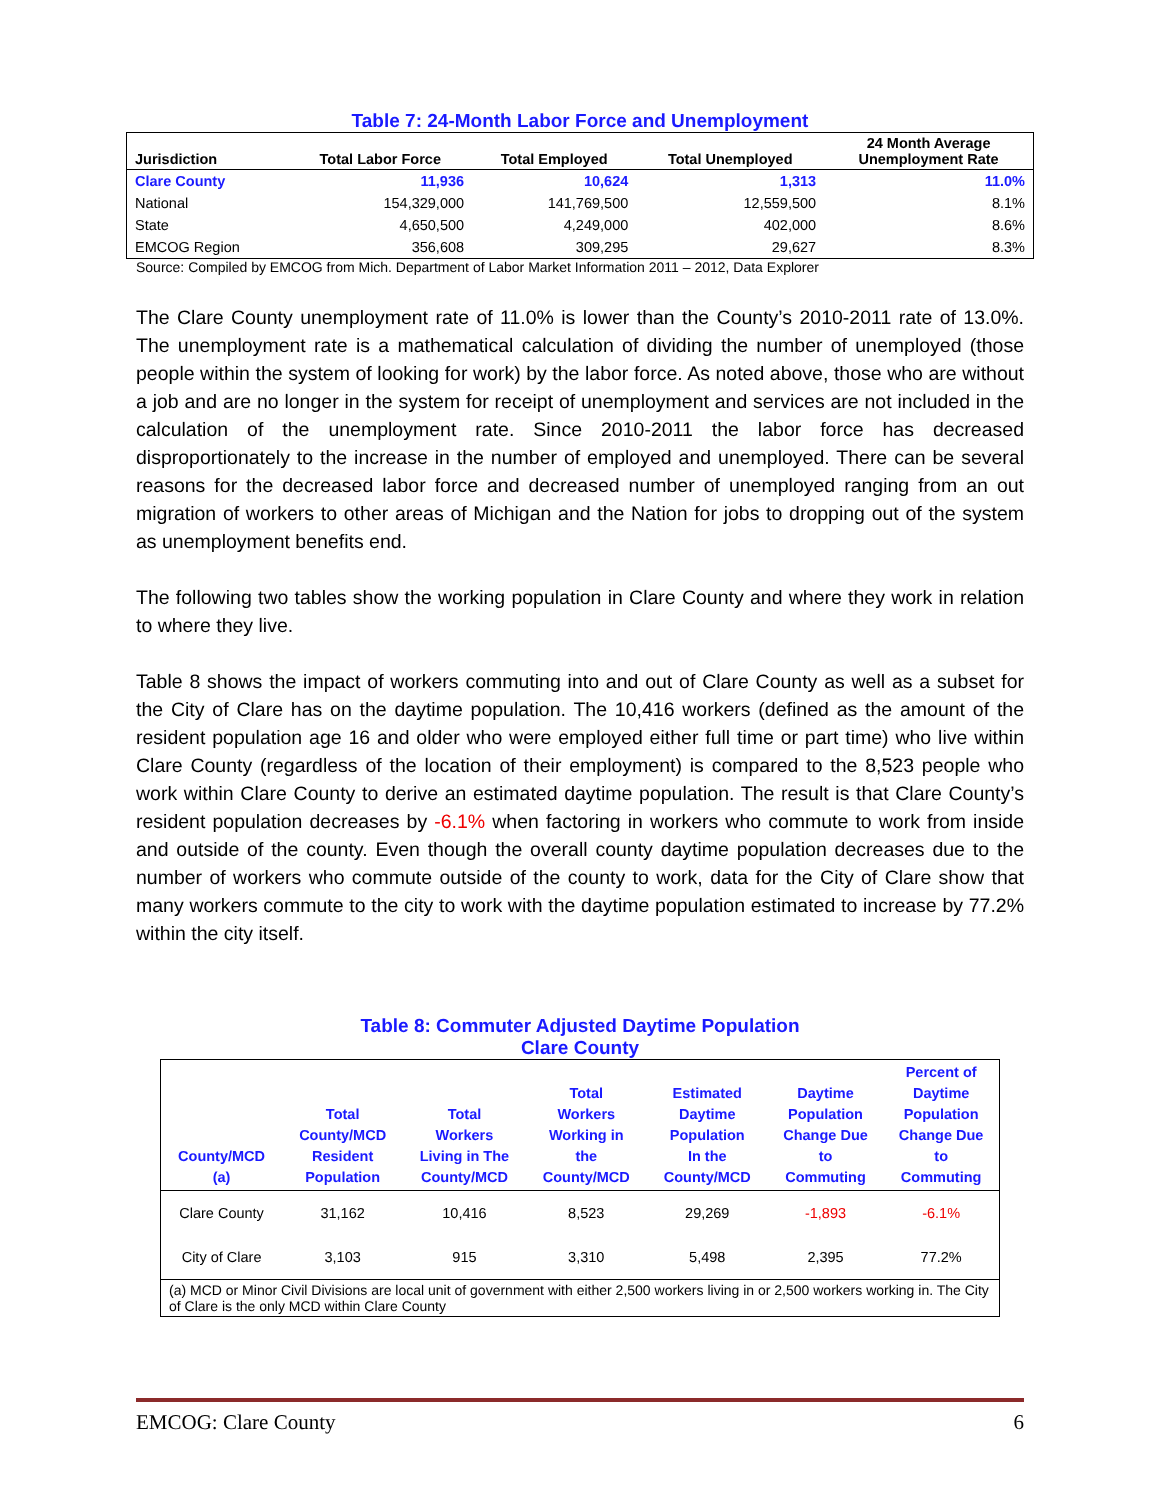Table 7: 24-Month Labor Force and Unemployment
| Jurisdiction | Total Labor Force | Total Employed | Total Unemployed | 24 Month Average Unemployment Rate |
| --- | --- | --- | --- | --- |
| Clare County | 11,936 | 10,624 | 1,313 | 11.0% |
| National | 154,329,000 | 141,769,500 | 12,559,500 | 8.1% |
| State | 4,650,500 | 4,249,000 | 402,000 | 8.6% |
| EMCOG Region | 356,608 | 309,295 | 29,627 | 8.3% |
Source: Compiled by EMCOG from Mich. Department of Labor Market Information 2011 – 2012, Data Explorer
The Clare County unemployment rate of 11.0% is lower than the County’s 2010-2011 rate of 13.0%. The unemployment rate is a mathematical calculation of dividing the number of unemployed (those people within the system of looking for work) by the labor force. As noted above, those who are without a job and are no longer in the system for receipt of unemployment and services are not included in the calculation of the unemployment rate. Since 2010-2011 the labor force has decreased disproportionately to the increase in the number of employed and unemployed. There can be several reasons for the decreased labor force and decreased number of unemployed ranging from an out migration of workers to other areas of Michigan and the Nation for jobs to dropping out of the system as unemployment benefits end.
The following two tables show the working population in Clare County and where they work in relation to where they live.
Table 8 shows the impact of workers commuting into and out of Clare County as well as a subset for the City of Clare has on the daytime population. The 10,416 workers (defined as the amount of the resident population age 16 and older who were employed either full time or part time) who live within Clare County (regardless of the location of their employment) is compared to the 8,523 people who work within Clare County to derive an estimated daytime population. The result is that Clare County’s resident population decreases by -6.1% when factoring in workers who commute to work from inside and outside of the county. Even though the overall county daytime population decreases due to the number of workers who commute outside of the county to work, data for the City of Clare show that many workers commute to the city to work with the daytime population estimated to increase by 77.2% within the city itself.
Table 8: Commuter Adjusted Daytime Population
Clare County
| County/MCD (a) | Total County/MCD Resident Population | Total Workers Living in The County/MCD | Total Workers Working in the County/MCD | Estimated Daytime Population In the County/MCD | Daytime Population Change Due to Commuting | Percent of Daytime Population Change Due to Commuting |
| --- | --- | --- | --- | --- | --- | --- |
| Clare County | 31,162 | 10,416 | 8,523 | 29,269 | -1,893 | -6.1% |
| City of Clare | 3,103 | 915 | 3,310 | 5,498 | 2,395 | 77.2% |
| (a) MCD or Minor Civil Divisions are local unit of government with either 2,500 workers living in or 2,500 workers working in. The City of Clare is the only MCD within Clare County | | | | | | |
EMCOG: Clare County 6